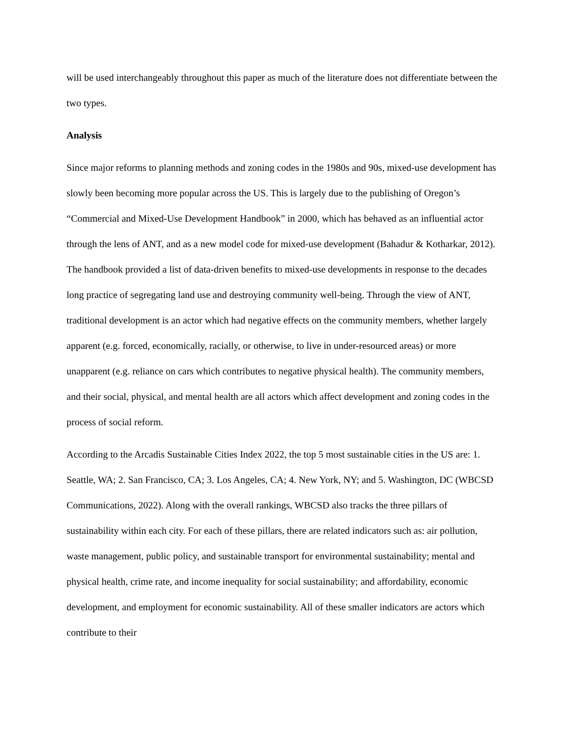will be used interchangeably throughout this paper as much of the literature does not differentiate between the two types.
Analysis
Since major reforms to planning methods and zoning codes in the 1980s and 90s, mixed-use development has slowly been becoming more popular across the US. This is largely due to the publishing of Oregon’s “Commercial and Mixed-Use Development Handbook” in 2000, which has behaved as an influential actor through the lens of ANT, and as a new model code for mixed-use development (Bahadur & Kotharkar, 2012). The handbook provided a list of data-driven benefits to mixed-use developments in response to the decades long practice of segregating land use and destroying community well-being. Through the view of ANT, traditional development is an actor which had negative effects on the community members, whether largely apparent (e.g. forced, economically, racially, or otherwise, to live in under-resourced areas) or more unapparent (e.g. reliance on cars which contributes to negative physical health). The community members, and their social, physical, and mental health are all actors which affect development and zoning codes in the process of social reform.
According to the Arcadis Sustainable Cities Index 2022, the top 5 most sustainable cities in the US are: 1. Seattle, WA; 2. San Francisco, CA; 3. Los Angeles, CA; 4. New York, NY; and 5. Washington, DC (WBCSD Communications, 2022). Along with the overall rankings, WBCSD also tracks the three pillars of sustainability within each city. For each of these pillars, there are related indicators such as: air pollution, waste management, public policy, and sustainable transport for environmental sustainability; mental and physical health, crime rate, and income inequality for social sustainability; and affordability, economic development, and employment for economic sustainability. All of these smaller indicators are actors which contribute to their